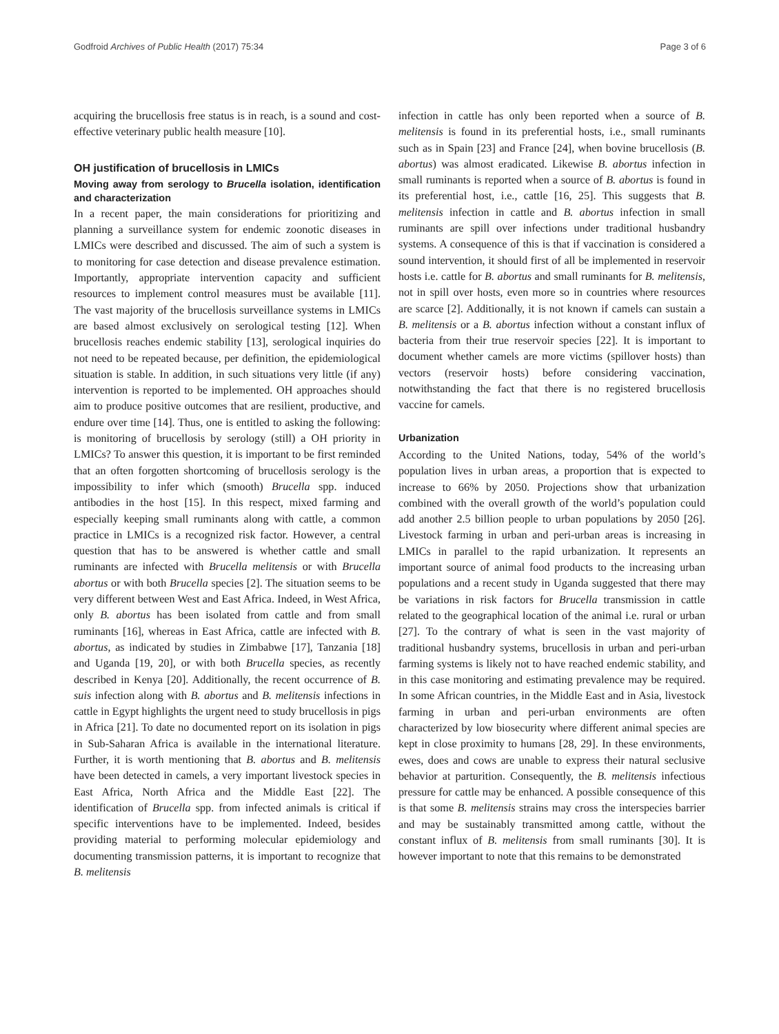Godfroid Archives of Public Health (2017) 75:34 Page 3 of 6
acquiring the brucellosis free status is in reach, is a sound and cost-effective veterinary public health measure [10].
OH justification of brucellosis in LMICs
Moving away from serology to Brucella isolation, identification and characterization
In a recent paper, the main considerations for prioritizing and planning a surveillance system for endemic zoonotic diseases in LMICs were described and discussed. The aim of such a system is to monitoring for case detection and disease prevalence estimation. Importantly, appropriate intervention capacity and sufficient resources to implement control measures must be available [11]. The vast majority of the brucellosis surveillance systems in LMICs are based almost exclusively on serological testing [12]. When brucellosis reaches endemic stability [13], serological inquiries do not need to be repeated because, per definition, the epidemiological situation is stable. In addition, in such situations very little (if any) intervention is reported to be implemented. OH approaches should aim to produce positive outcomes that are resilient, productive, and endure over time [14]. Thus, one is entitled to asking the following: is monitoring of brucellosis by serology (still) a OH priority in LMICs? To answer this question, it is important to be first reminded that an often forgotten shortcoming of brucellosis serology is the impossibility to infer which (smooth) Brucella spp. induced antibodies in the host [15]. In this respect, mixed farming and especially keeping small ruminants along with cattle, a common practice in LMICs is a recognized risk factor. However, a central question that has to be answered is whether cattle and small ruminants are infected with Brucella melitensis or with Brucella abortus or with both Brucella species [2]. The situation seems to be very different between West and East Africa. Indeed, in West Africa, only B. abortus has been isolated from cattle and from small ruminants [16], whereas in East Africa, cattle are infected with B. abortus, as indicated by studies in Zimbabwe [17], Tanzania [18] and Uganda [19, 20], or with both Brucella species, as recently described in Kenya [20]. Additionally, the recent occurrence of B. suis infection along with B. abortus and B. melitensis infections in cattle in Egypt highlights the urgent need to study brucellosis in pigs in Africa [21]. To date no documented report on its isolation in pigs in Sub-Saharan Africa is available in the international literature. Further, it is worth mentioning that B. abortus and B. melitensis have been detected in camels, a very important livestock species in East Africa, North Africa and the Middle East [22]. The identification of Brucella spp. from infected animals is critical if specific interventions have to be implemented. Indeed, besides providing material to performing molecular epidemiology and documenting transmission patterns, it is important to recognize that B. melitensis
infection in cattle has only been reported when a source of B. melitensis is found in its preferential hosts, i.e., small ruminants such as in Spain [23] and France [24], when bovine brucellosis (B. abortus) was almost eradicated. Likewise B. abortus infection in small ruminants is reported when a source of B. abortus is found in its preferential host, i.e., cattle [16, 25]. This suggests that B. melitensis infection in cattle and B. abortus infection in small ruminants are spill over infections under traditional husbandry systems. A consequence of this is that if vaccination is considered a sound intervention, it should first of all be implemented in reservoir hosts i.e. cattle for B. abortus and small ruminants for B. melitensis, not in spill over hosts, even more so in countries where resources are scarce [2]. Additionally, it is not known if camels can sustain a B. melitensis or a B. abortus infection without a constant influx of bacteria from their true reservoir species [22]. It is important to document whether camels are more victims (spillover hosts) than vectors (reservoir hosts) before considering vaccination, notwithstanding the fact that there is no registered brucellosis vaccine for camels.
Urbanization
According to the United Nations, today, 54% of the world’s population lives in urban areas, a proportion that is expected to increase to 66% by 2050. Projections show that urbanization combined with the overall growth of the world’s population could add another 2.5 billion people to urban populations by 2050 [26]. Livestock farming in urban and peri-urban areas is increasing in LMICs in parallel to the rapid urbanization. It represents an important source of animal food products to the increasing urban populations and a recent study in Uganda suggested that there may be variations in risk factors for Brucella transmission in cattle related to the geographical location of the animal i.e. rural or urban [27]. To the contrary of what is seen in the vast majority of traditional husbandry systems, brucellosis in urban and peri-urban farming systems is likely not to have reached endemic stability, and in this case monitoring and estimating prevalence may be required. In some African countries, in the Middle East and in Asia, livestock farming in urban and peri-urban environments are often characterized by low biosecurity where different animal species are kept in close proximity to humans [28, 29]. In these environments, ewes, does and cows are unable to express their natural seclusive behavior at parturition. Consequently, the B. melitensis infectious pressure for cattle may be enhanced. A possible consequence of this is that some B. melitensis strains may cross the interspecies barrier and may be sustainably transmitted among cattle, without the constant influx of B. melitensis from small ruminants [30]. It is however important to note that this remains to be demonstrated